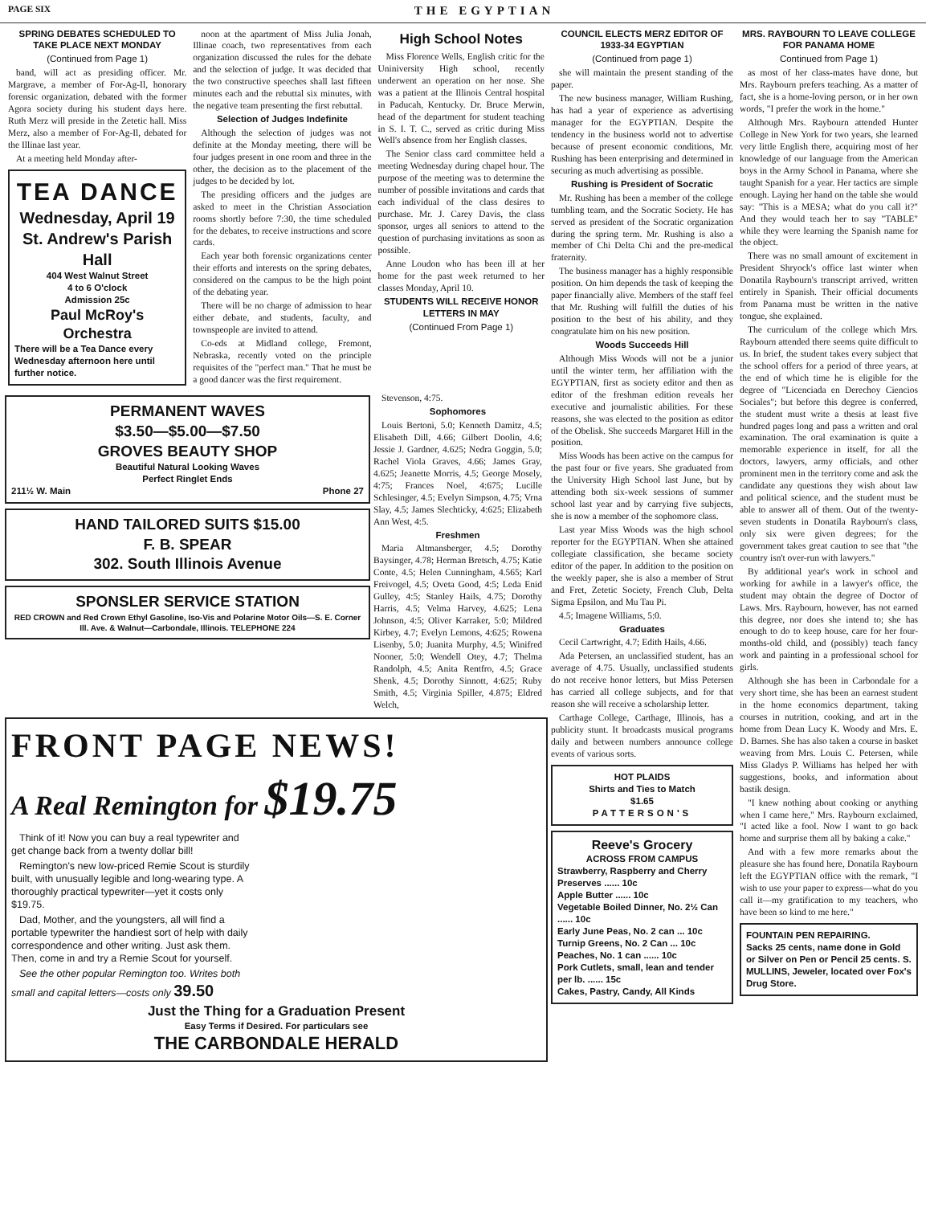PAGE SIX THE EGYPTIAN
SPRING DEBATES SCHEDULED TO TAKE PLACE NEXT MONDAY
(Continued from Page 1)
band, will act as presiding officer. Mr. Margrave, a member of For-Ag-Il, honorary forensic organization, debated with the former Agora society during his student days here. Ruth Merz will preside in the Zetetic hall. Miss Merz, also a member of For-Ag-Il, debated for the Illinae last year.
At a meeting held Monday after-
TEA DANCE
Wednesday, April 19
St. Andrew's Parish Hall
404 West Walnut Street
4 to 6 O'clock
Admission 25c
Paul McRoy's Orchestra
There will be a Tea Dance every Wednesday afternoon here until further notice.
noon at the apartment of Miss Julia Jonah, Illinae coach, two representatives from each organization discussed the rules for the debate and the selection of judge. It was decided that the two constructive speeches shall last fifteen minutes each and the rebuttal six minutes, with the negative team presenting the first rebuttal.
Selection of Judges Indefinite
Although the selection of judges was not definite at the Monday meeting, there will be four judges present in one room and three in the other, the decision as to the placement of the judges to be decided by lot.
The presiding officers and the judges are asked to meet in the Christian Association rooms shortly before 7:30, the time scheduled for the debates, to receive instructions and score cards.
Each year both forensic organizations center their efforts and interests on the spring debates, considered on the campus to be the high point of the debating year.
There will be no charge of admission to hear either debate, and students, faculty, and townspeople are invited to attend.
Co-eds at Midland college, Fremont, Nebraska, recently voted on the principle requisites of the "perfect man." That he must be a good dancer was the first requirement.
High School Notes
Miss Florence Wells, English critic for the Uniniversity High school, recently underwent an operation on her nose. She was a patient at the Illinois Central hospital in Paducah, Kentucky. Dr. Bruce Merwin, head of the department for student teaching in S. I. T. C., served as critic during Miss Well's absence from her English classes.
The Senior class card committee held a meeting Wednesday during chapel hour. The purpose of the meeting was to determine the number of possible invitations and cards that each individual of the class desires to purchase. Mr. J. Carey Davis, the class sponsor, urges all seniors to attend to the question of purchasing invitations as soon as possible.
Anne Loudon who has been ill at her home for the past week returned to her classes Monday, April 10.
STUDENTS WILL RECEIVE HONOR LETTERS IN MAY
(Continued From Page 1)
PERMANENT WAVES
$3.50—$5.00—$7.50
GROVES BEAUTY SHOP
Beautiful Natural Looking Waves
Perfect Ringlet Ends
211½ W. Main Phone 27
HAND TAILORED SUITS $15.00
F. B. SPEAR
302. South Illinois Avenue
SPONSLER SERVICE STATION
RED CROWN and Red Crown Ethyl Gasoline, Iso-Vis and Polarine Motor Oils—S. E. Corner Ill. Ave. & Walnut—Carbondale, Illinois. TELEPHONE 224
Stevenson, 4:75.
Sophomores
Louis Bertoni, 5.0; Kenneth Damitz, 4.5; Elisabeth Dill, 4.66; Gilbert Doolin, 4.6; Jessie J. Gardner, 4.625; Nedra Goggin, 5.0; Rachel Viola Graves, 4.66; James Gray, 4.625; Jeanette Morris, 4.5; George Mosely, 4:75; Frances Noel, 4:675; Lucille Schlesinger, 4.5; Evelyn Simpson, 4.75; Vrna Slay, 4.5; James Slechticky, 4:625; Elizabeth Ann West, 4:5.
Freshmen
Maria Altmansberger, 4.5; Dorothy Baysinger, 4.78; Herman Bretsch, 4.75; Katie Conte, 4.5; Helen Cunningham, 4.565; Karl Freivogel, 4.5; Oveta Good, 4:5; Leda Enid Gulley, 4:5; Stanley Hails, 4.75; Dorothy Harris, 4.5; Velma Harvey, 4.625; Lena Johnson, 4:5; Oliver Karraker, 5:0; Mildred Kirbey, 4.7; Evelyn Lemons, 4:625; Rowena Lisenby, 5.0; Juanita Murphy, 4.5; Winifred Nooner, 5:0; Wendell Otey, 4.7; Thelma Randolph, 4.5; Anita Rentfro, 4.5; Grace Shenk, 4.5; Dorothy Sinnott, 4:625; Ruby Smith, 4.5; Virginia Spiller, 4.875; Eldred Welch,
FRONT PAGE NEWS!
A Real Remington for $19.75
Think of it! Now you can buy a real typewriter and get change back from a twenty dollar bill!
Remington's new low-priced Remie Scout is sturdily built, with unusually legible and long-wearing type. A thoroughly practical typewriter—yet it costs only $19.75.
Dad, Mother, and the youngsters, all will find a portable typewriter the handiest sort of help with daily correspondence and other writing. Just ask them. Then, come in and try a Remie Scout for yourself.
See the other popular Remington too. Writes both small and capital letters—costs only 39.50
Just the Thing for a Graduation Present
Easy Terms if Desired. For particulars see
THE CARBONDALE HERALD
COUNCIL ELECTS MERZ EDITOR OF 1933-34 EGYPTIAN
(Continued from page 1)
she will maintain the present standing of the paper.
The new business manager, William Rushing, has had a year of experience as advertising manager for the EGYPTIAN. Despite the tendency in the business world not to advertise because of present economic conditions, Mr. Rushing has been enterprising and determined in securing as much advertising as possible.
Rushing is President of Socratic
Mr. Rushing has been a member of the college tumbling team, and the Socratic Society. He has served as president of the Socratic organization during the spring term. Mr. Rushing is also a member of Chi Delta Chi and the pre-medical fraternity.
The business manager has a highly responsible position. On him depends the task of keeping the paper financially alive. Members of the staff feel that Mr. Rushing will fulfill the duties of his position to the best of his ability, and they congratulate him on his new position.
Woods Succeeds Hill
Although Miss Woods will not be a junior until the winter term, her affiliation with the EGYPTIAN, first as society editor and then as editor of the freshman edition reveals her executive and journalistic abilities. For these reasons, she was elected to the position as editor of the Obelisk. She succeeds Margaret Hill in the position.
Miss Woods has been active on the campus for the past four or five years. She graduated from the University High School last June, but by attending both six-week sessions of summer school last year and by carrying five subjects, she is now a member of the sophomore class.
Last year Miss Woods was the high school reporter for the EGYPTIAN. When she attained collegiate classification, she became society editor of the paper. In addition to the position on the weekly paper, she is also a member of Strut and Fret, Zetetic Society, French Club, Delta Sigma Epsilon, and Mu Tau Pi.
4.5; Imagene Williams, 5:0.
Graduates
Cecil Cartwright, 4.7; Edith Hails, 4.66.
Ada Petersen, an unclassified student, has an average of 4.75. Usually, unclassified students do not receive honor letters, but Miss Petersen has carried all college subjects, and for that reason she will receive a scholarship letter.
Carthage College, Carthage, Illinois, has a publicity stunt. It broadcasts musical programs daily and between numbers announce college events of various sorts.
HOT PLAIDS
Shirts and Ties to Match
$1.65
PATTERSON'S
Reeve's Grocery
ACROSS FROM CAMPUS
Strawberry, Raspberry and Cherry Preserves ...... 10c
Apple Butter ...... 10c
Vegetable Boiled Dinner, No. 2½ Can ...... 10c
Early June Peas, No. 2 can ... 10c
Turnip Greens, No. 2 Can ... 10c
Peaches, No. 1 can ...... 10c
Pork Cutlets, small, lean and tender per lb. ...... 15c
Cakes, Pastry, Candy, All Kinds
MRS. RAYBOURN TO LEAVE COLLEGE FOR PANAMA HOME
Continued from Page 1)
as most of her class-mates have done, but Mrs. Raybourn prefers teaching. As a matter of fact, she is a home-loving person, or in her own words, "I prefer the work in the home."
Although Mrs. Raybourn attended Hunter College in New York for two years, she learned very little English there, acquiring most of her knowledge of our language from the American boys in the Army School in Panama, where she taught Spanish for a year. Her tactics are simple enough. Laying her hand on the table she would say: "This is a MESA; what do you call it?" And they would teach her to say "TABLE" while they were learning the Spanish name for the object.
There was no small amount of excitement in President Shryock's office last winter when Donatila Raybourn's transcript arrived, written entirely in Spanish. Their official documents from Panama must be written in the native tongue, she explained.
The curriculum of the college which Mrs. Raybourn attended there seems quite difficult to us. In brief, the student takes every subject that the school offers for a period of three years, at the end of which time he is eligible for the degree of "Licenciada en Derechoy Ciencios Sociales"; but before this degree is conferred, the student must write a thesis at least five hundred pages long and pass a written and oral examination. The oral examination is quite a memorable experience in itself, for all the doctors, lawyers, army officials, and other prominent men in the territory come and ask the candidate any questions they wish about law and political science, and the student must be able to answer all of them. Out of the twenty-seven students in Donatila Raybourn's class, only six were given degrees; for the government takes great caution to see that "the country isn't over-run with lawyers."
By additional year's work in school and working for awhile in a lawyer's office, the student may obtain the degree of Doctor of Laws. Mrs. Raybourn, however, has not earned this degree, nor does she intend to; she has enough to do to keep house, care for her four-months-old child, and (possibly) teach fancy work and painting in a professional school for girls.
Although she has been in Carbondale for a very short time, she has been an earnest student in the home economics department, taking courses in nutrition, cooking, and art in the home from Dean Lucy K. Woody and Mrs. E. D. Barnes. She has also taken a course in basket weaving from Mrs. Louis C. Petersen, while Miss Gladys P. Williams has helped her with suggestions, books, and information about bastik design.
"I knew nothing about cooking or anything when I came here," Mrs. Raybourn exclaimed, "I acted like a fool. Now I want to go back home and surprise them all by baking a cake."
And with a few more remarks about the pleasure she has found here, Donatila Raybourn left the EGYPTIAN office with the remark, "I wish to use your paper to express—what do you call it—my gratification to my teachers, who have been so kind to me here."
FOUNTAIN PEN REPAIRING.
Sacks 25 cents, name done in Gold or Silver on Pen or Pencil 25 cents. S. MULLINS, Jeweler, located over Fox's Drug Store.